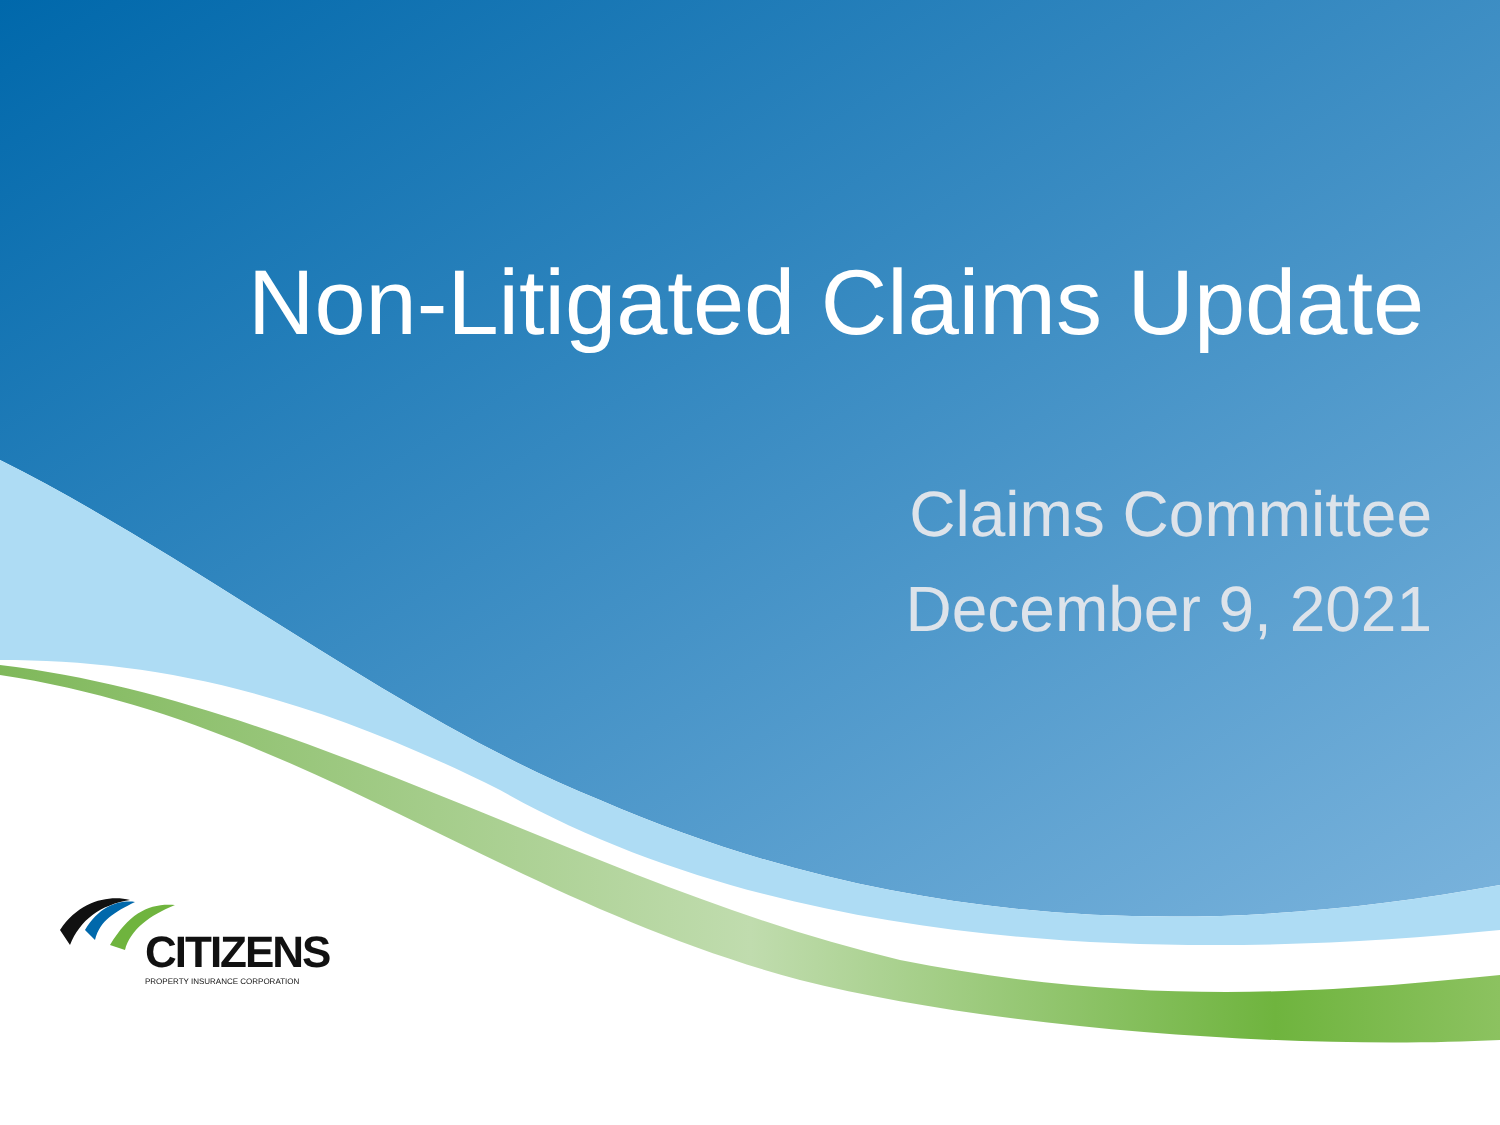Non-Litigated Claims Update
Claims Committee
December 9, 2021
CITIZENS
PROPERTY INSURANCE CORPORATION